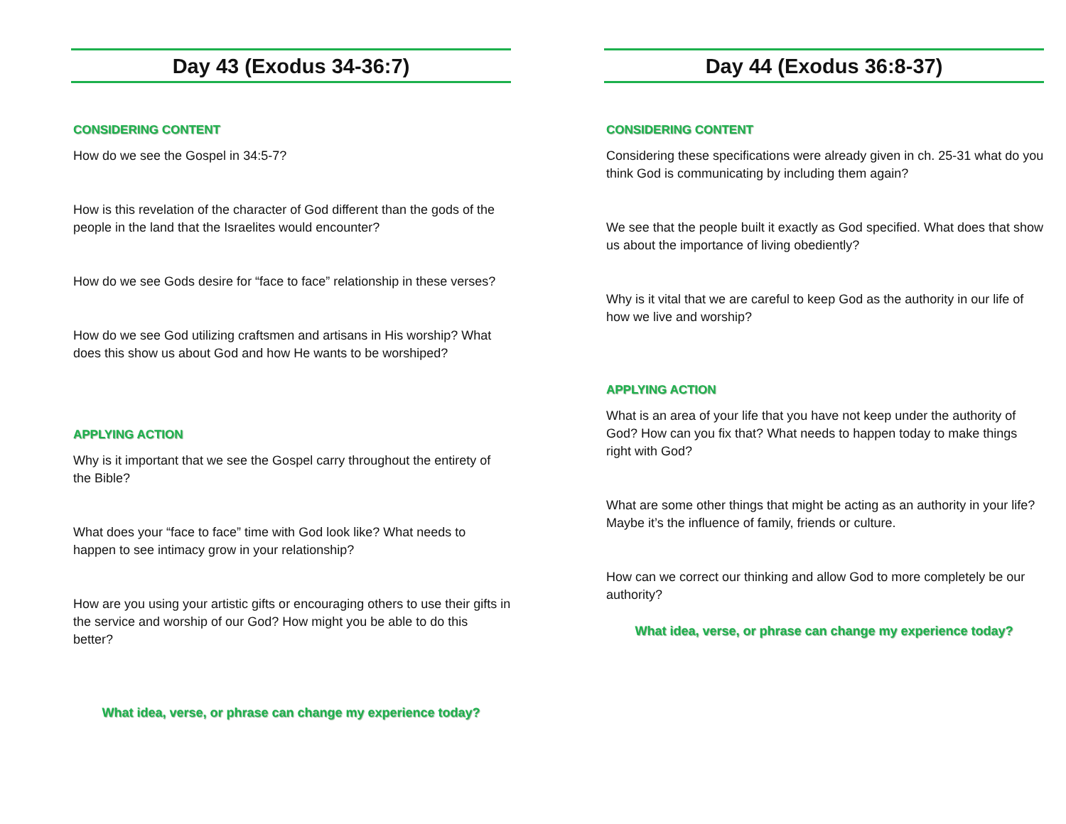Day 43 (Exodus 34-36:7)
CONSIDERING CONTENT
How do we see the Gospel in 34:5-7?
How is this revelation of the character of God different than the gods of the people in the land that the Israelites would encounter?
How do we see Gods desire for “face to face” relationship in these verses?
How do we see God utilizing craftsmen and artisans in His worship? What does this show us about God and how He wants to be worshiped?
APPLYING ACTION
Why is it important that we see the Gospel carry throughout the entirety of the Bible?
What does your “face to face” time with God look like? What needs to happen to see intimacy grow in your relationship?
How are you using your artistic gifts or encouraging others to use their gifts in the service and worship of our God? How might you be able to do this better?
What idea, verse, or phrase can change my experience today?
Day 44 (Exodus 36:8-37)
CONSIDERING CONTENT
Considering these specifications were already given in ch. 25-31 what do you think God is communicating by including them again?
We see that the people built it exactly as God specified. What does that show us about the importance of living obediently?
Why is it vital that we are careful to keep God as the authority in our life of how we live and worship?
APPLYING ACTION
What is an area of your life that you have not keep under the authority of God? How can you fix that? What needs to happen today to make things right with God?
What are some other things that might be acting as an authority in your life? Maybe it’s the influence of family, friends or culture.
How can we correct our thinking and allow God to more completely be our authority?
What idea, verse, or phrase can change my experience today?